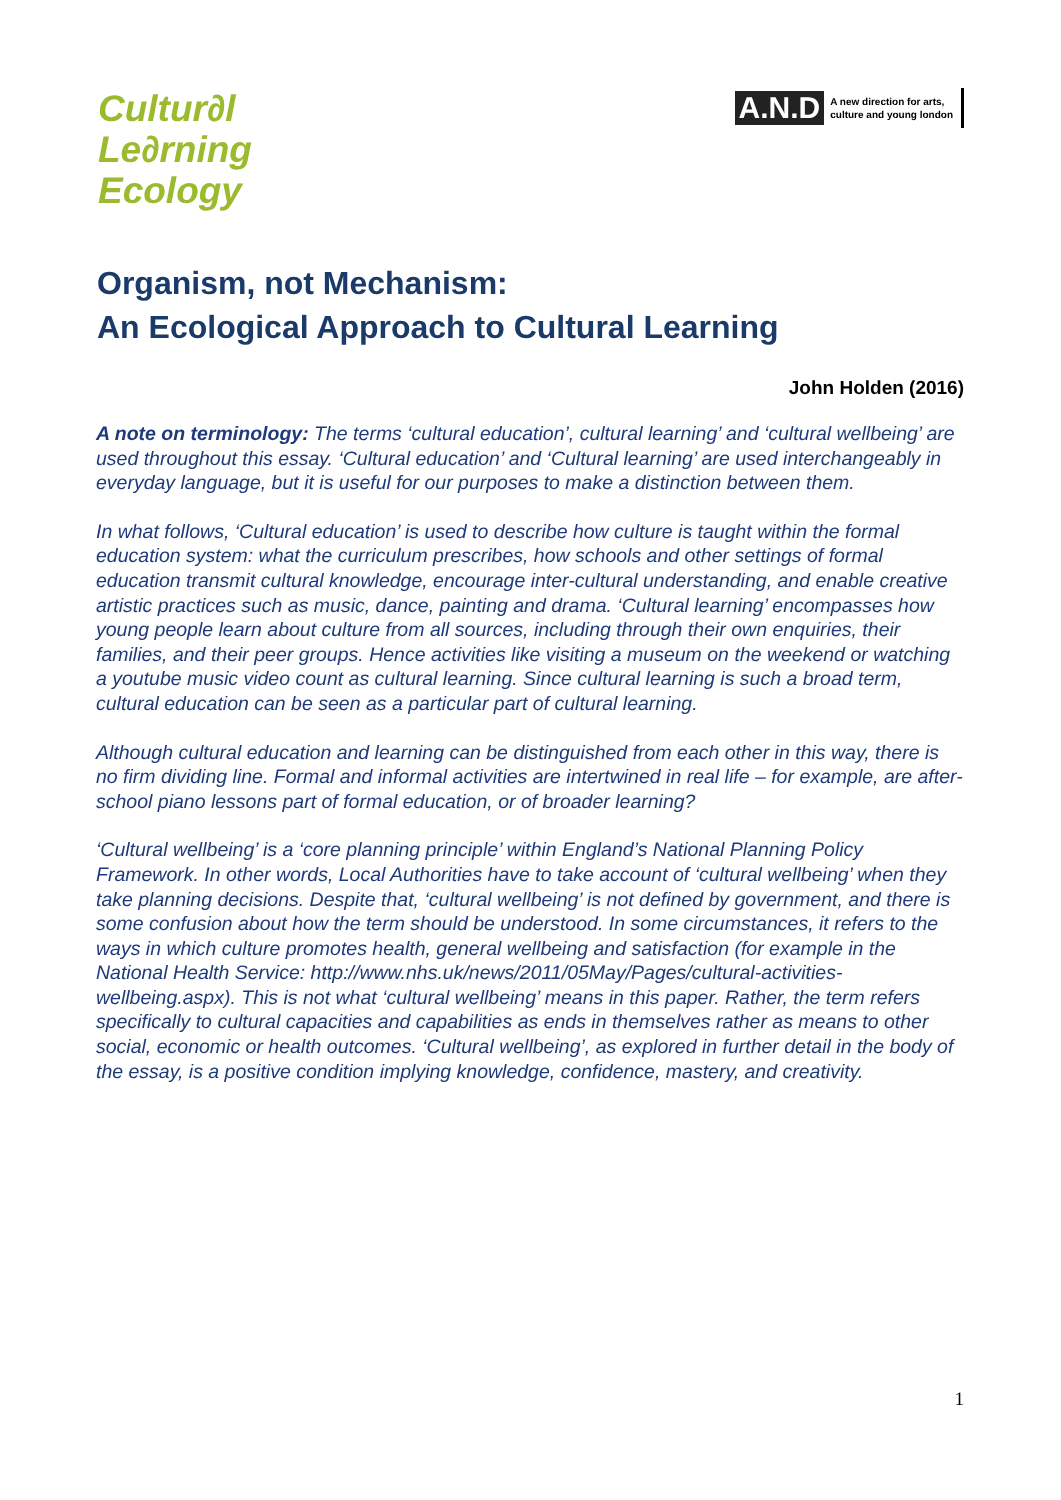Cultur∂l
Le∂rning
Ecology
A.N.D A new direction for arts,
culture and young london
Organism, not Mechanism:
An Ecological Approach to Cultural Learning
John Holden (2016)
A note on terminology: The terms ‘cultural education’, cultural learning’ and ‘cultural wellbeing’ are used throughout this essay. ‘Cultural education’ and ‘Cultural learning’ are used interchangeably in everyday language, but it is useful for our purposes to make a distinction between them.
In what follows, ‘Cultural education’ is used to describe how culture is taught within the formal education system: what the curriculum prescribes, how schools and other settings of formal education transmit cultural knowledge, encourage inter-cultural understanding, and enable creative artistic practices such as music, dance, painting and drama. ‘Cultural learning’ encompasses how young people learn about culture from all sources, including through their own enquiries, their families, and their peer groups. Hence activities like visiting a museum on the weekend or watching a youtube music video count as cultural learning. Since cultural learning is such a broad term, cultural education can be seen as a particular part of cultural learning.
Although cultural education and learning can be distinguished from each other in this way, there is no firm dividing line. Formal and informal activities are intertwined in real life – for example, are after-school piano lessons part of formal education, or of broader learning?
‘Cultural wellbeing’ is a ‘core planning principle’ within England’s National Planning Policy Framework. In other words, Local Authorities have to take account of ‘cultural wellbeing’ when they take planning decisions. Despite that, ‘cultural wellbeing’ is not defined by government, and there is some confusion about how the term should be understood. In some circumstances, it refers to the ways in which culture promotes health, general wellbeing and satisfaction (for example in the National Health Service: http://www.nhs.uk/news/2011/05May/Pages/cultural-activities-wellbeing.aspx). This is not what ‘cultural wellbeing’ means in this paper. Rather, the term refers specifically to cultural capacities and capabilities as ends in themselves rather as means to other social, economic or health outcomes. ‘Cultural wellbeing’, as explored in further detail in the body of the essay, is a positive condition implying knowledge, confidence, mastery, and creativity.
1